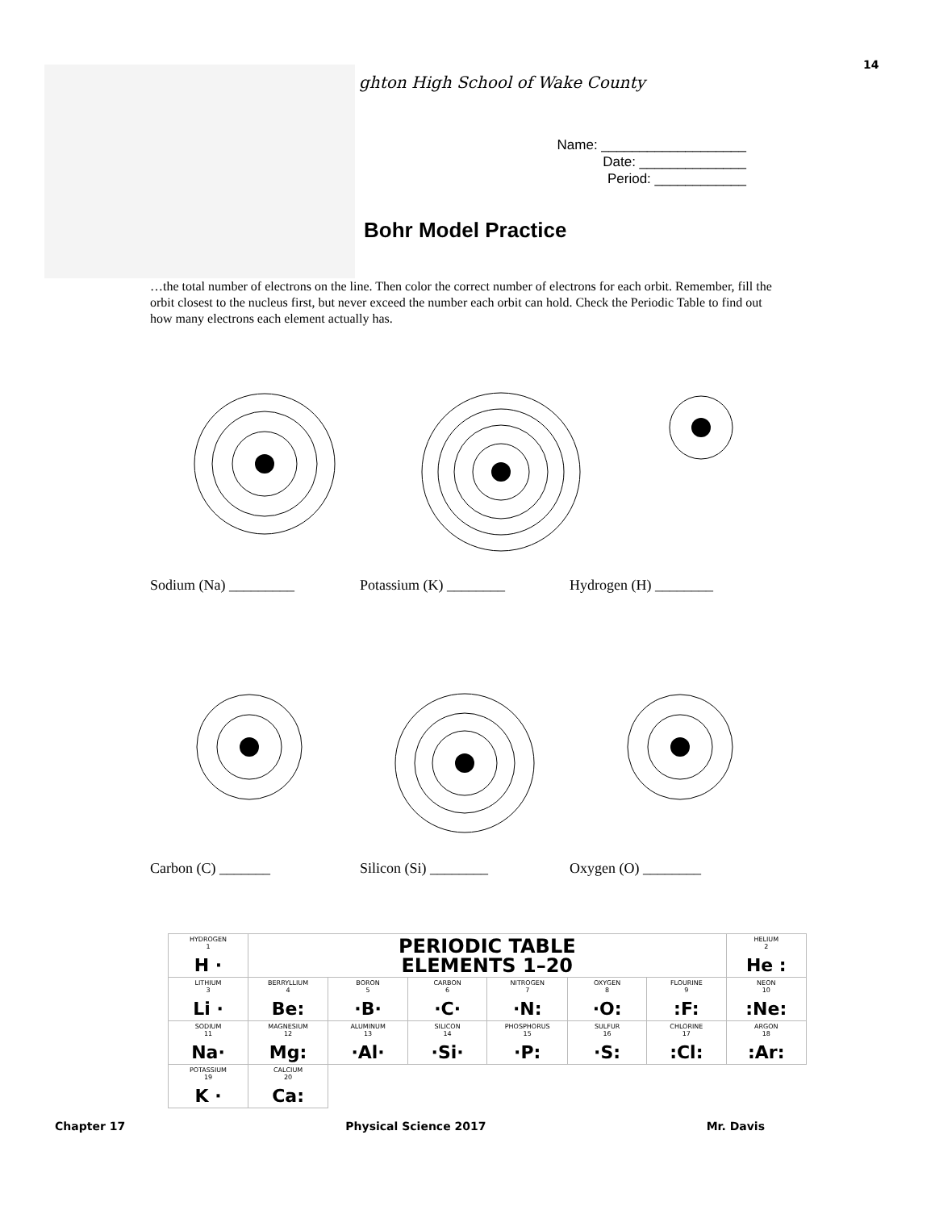14
ghton High School of Wake County
Name: ___________________
Date: ______________
Period: ____________
Bohr Model Practice
…the total number of electrons on the line. Then color the correct number of electrons for each orbit. Remember, fill the orbit closest to the nucleus first, but never exceed the number each orbit can hold. Check the Periodic Table to find out how many electrons each element actually has.
Sodium (Na) _________ Potassium (K) ________ Hydrogen (H) ________
Carbon (C) _______ Silicon (Si) ________ Oxygen (O) ________
| HYDROGEN 1 H · | PERIODIC TABLE ELEMENTS 1–20 | | | | | | HELIUM 2 He : |
| LITHIUM 3 Li · | BERRYLLIUM 4 Be: | BORON 5 ·B· | CARBON 6 ·C· | NITROGEN 7 ·N: | OXYGEN 8 ·O: | FLOURINE 9 :F: | NEON 10 :Ne: |
| SODIUM 11 Na· | MAGNESIUM 12 Mg: | ALUMINUM 13 ·Al· | SILICON 14 ·Si· | PHOSPHORUS 15 ·P: | SULFUR 16 ·S: | CHLORINE 17 :Cl: | ARGON 18 :Ar: |
| POTASSIUM 19 K · | CALCIUM 20 Ca: | | | | | | |
Chapter 17 Physical Science 2017 Mr. Davis